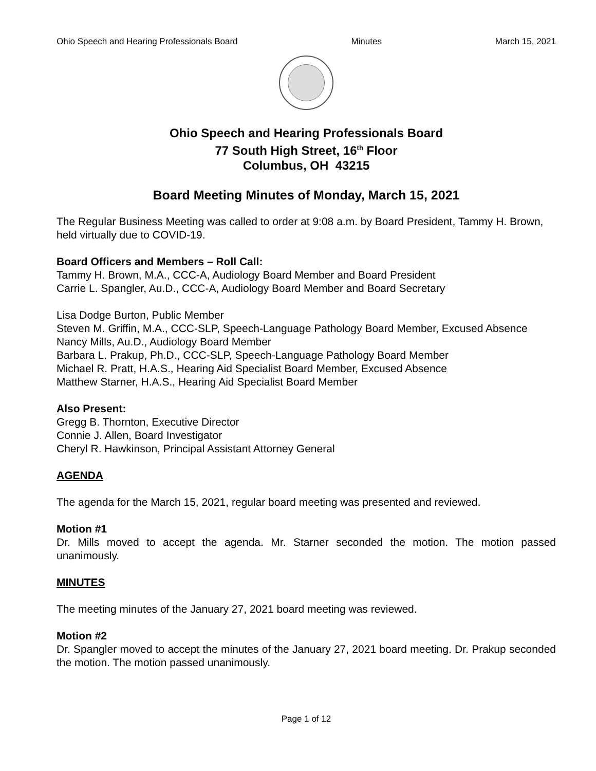Ohio Speech and Hearing Professionals Board Minutes March 15, 2021
Ohio Speech and Hearing Professionals Board
77 South High Street, 16<sup>th</sup> Floor
Columbus, OH 43215
Board Meeting Minutes of Monday, March 15, 2021
The Regular Business Meeting was called to order at 9:08 a.m. by Board President, Tammy H. Brown, held virtually due to COVID-19.
Board Officers and Members – Roll Call:
Tammy H. Brown, M.A., CCC-A, Audiology Board Member and Board President
Carrie L. Spangler, Au.D., CCC-A, Audiology Board Member and Board Secretary
Lisa Dodge Burton, Public Member
Steven M. Griffin, M.A., CCC-SLP, Speech-Language Pathology Board Member, Excused Absence
Nancy Mills, Au.D., Audiology Board Member
Barbara L. Prakup, Ph.D., CCC-SLP, Speech-Language Pathology Board Member
Michael R. Pratt, H.A.S., Hearing Aid Specialist Board Member, Excused Absence
Matthew Starner, H.A.S., Hearing Aid Specialist Board Member
Also Present:
Gregg B. Thornton, Executive Director
Connie J. Allen, Board Investigator
Cheryl R. Hawkinson, Principal Assistant Attorney General
AGENDA
The agenda for the March 15, 2021, regular board meeting was presented and reviewed.
Motion #1
Dr. Mills moved to accept the agenda. Mr. Starner seconded the motion. The motion passed unanimously.
MINUTES
The meeting minutes of the January 27, 2021 board meeting was reviewed.
Motion #2
Dr. Spangler moved to accept the minutes of the January 27, 2021 board meeting. Dr. Prakup seconded the motion. The motion passed unanimously.
Page 1 of 12